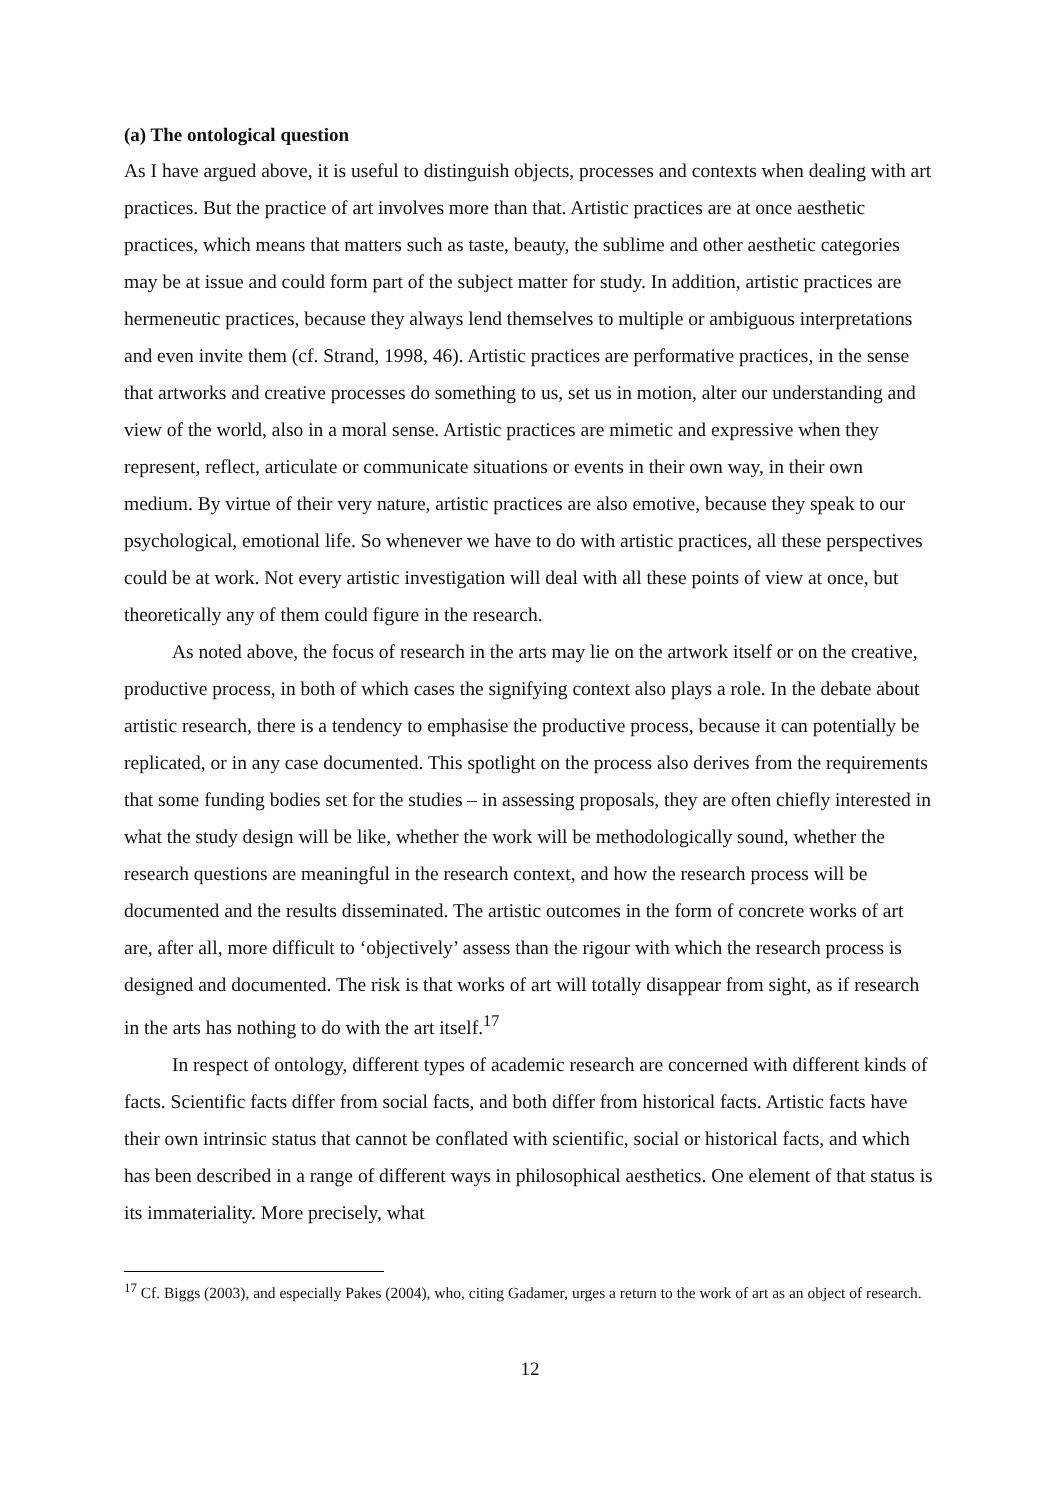(a) The ontological question
As I have argued above, it is useful to distinguish objects, processes and contexts when dealing with art practices. But the practice of art involves more than that. Artistic practices are at once aesthetic practices, which means that matters such as taste, beauty, the sublime and other aesthetic categories may be at issue and could form part of the subject matter for study. In addition, artistic practices are hermeneutic practices, because they always lend themselves to multiple or ambiguous interpretations and even invite them (cf. Strand, 1998, 46). Artistic practices are performative practices, in the sense that artworks and creative processes do something to us, set us in motion, alter our understanding and view of the world, also in a moral sense. Artistic practices are mimetic and expressive when they represent, reflect, articulate or communicate situations or events in their own way, in their own medium. By virtue of their very nature, artistic practices are also emotive, because they speak to our psychological, emotional life. So whenever we have to do with artistic practices, all these perspectives could be at work. Not every artistic investigation will deal with all these points of view at once, but theoretically any of them could figure in the research.
As noted above, the focus of research in the arts may lie on the artwork itself or on the creative, productive process, in both of which cases the signifying context also plays a role. In the debate about artistic research, there is a tendency to emphasise the productive process, because it can potentially be replicated, or in any case documented. This spotlight on the process also derives from the requirements that some funding bodies set for the studies – in assessing proposals, they are often chiefly interested in what the study design will be like, whether the work will be methodologically sound, whether the research questions are meaningful in the research context, and how the research process will be documented and the results disseminated. The artistic outcomes in the form of concrete works of art are, after all, more difficult to ‘objectively’ assess than the rigour with which the research process is designed and documented. The risk is that works of art will totally disappear from sight, as if research in the arts has nothing to do with the art itself.<sup>17</sup>
In respect of ontology, different types of academic research are concerned with different kinds of facts. Scientific facts differ from social facts, and both differ from historical facts. Artistic facts have their own intrinsic status that cannot be conflated with scientific, social or historical facts, and which has been described in a range of different ways in philosophical aesthetics. One element of that status is its immateriality. More precisely, what
<sup>17</sup> Cf. Biggs (2003), and especially Pakes (2004), who, citing Gadamer, urges a return to the work of art as an object of research.
12